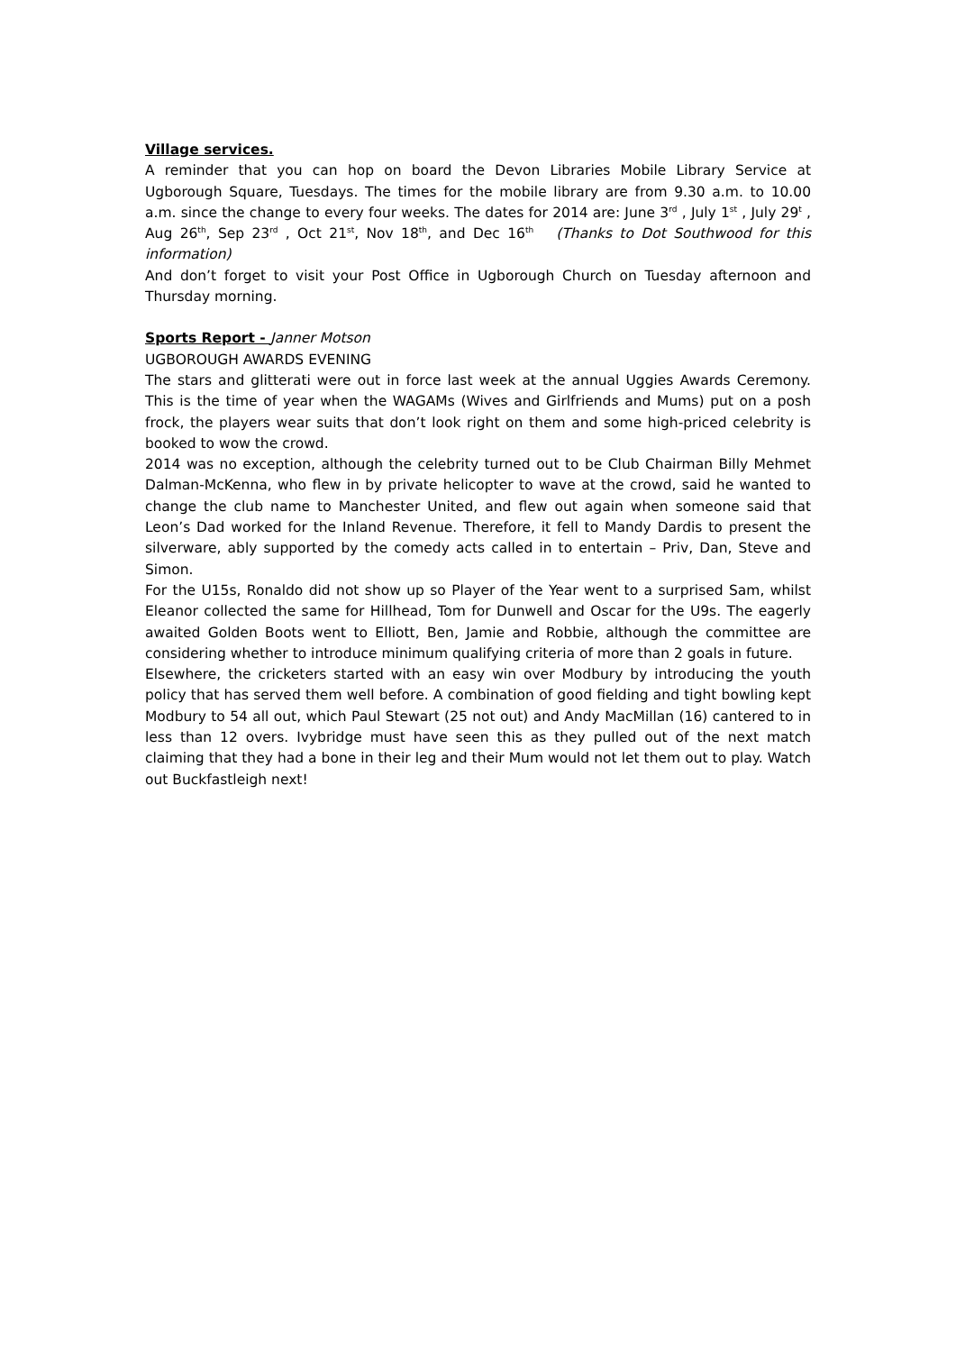Village services.
A reminder that you can hop on board the Devon Libraries Mobile Library Service at Ugborough Square, Tuesdays. The times for the mobile library are from 9.30 a.m. to 10.00 a.m. since the change to every four weeks. The dates for 2014 are: June 3<sup>rd</sup> , July 1<sup>st</sup> , July 29<sup>t</sup> , Aug 26<sup>th</sup>, Sep 23<sup>rd</sup> , Oct 21<sup>st</sup>, Nov 18<sup>th</sup>, and Dec 16<sup>th</sup> (Thanks to Dot Southwood for this information)
And don’t forget to visit your Post Office in Ugborough Church on Tuesday afternoon and Thursday morning.
Sports Report - Janner Motson
UGBOROUGH AWARDS EVENING
The stars and glitterati were out in force last week at the annual Uggies Awards Ceremony. This is the time of year when the WAGAMs (Wives and Girlfriends and Mums) put on a posh frock, the players wear suits that don’t look right on them and some high-priced celebrity is booked to wow the crowd.
2014 was no exception, although the celebrity turned out to be Club Chairman Billy Mehmet Dalman-McKenna, who flew in by private helicopter to wave at the crowd, said he wanted to change the club name to Manchester United, and flew out again when someone said that Leon’s Dad worked for the Inland Revenue. Therefore, it fell to Mandy Dardis to present the silverware, ably supported by the comedy acts called in to entertain – Priv, Dan, Steve and Simon.
For the U15s, Ronaldo did not show up so Player of the Year went to a surprised Sam, whilst Eleanor collected the same for Hillhead, Tom for Dunwell and Oscar for the U9s. The eagerly awaited Golden Boots went to Elliott, Ben, Jamie and Robbie, although the committee are considering whether to introduce minimum qualifying criteria of more than 2 goals in future.
Elsewhere, the cricketers started with an easy win over Modbury by introducing the youth policy that has served them well before. A combination of good fielding and tight bowling kept Modbury to 54 all out, which Paul Stewart (25 not out) and Andy MacMillan (16) cantered to in less than 12 overs. Ivybridge must have seen this as they pulled out of the next match claiming that they had a bone in their leg and their Mum would not let them out to play. Watch out Buckfastleigh next!